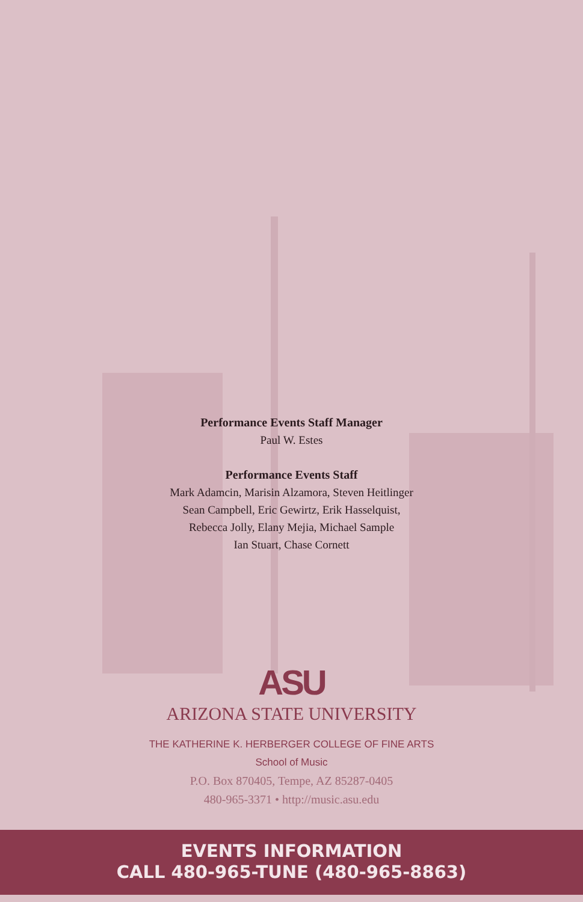Performance Events Staff Manager
Paul W. Estes
Performance Events Staff
Mark Adamcin, Marisin Alzamora, Steven Heitlinger
Sean Campbell, Eric Gewirtz, Erik Hasselquist,
Rebecca Jolly, Elany Mejia, Michael Sample
Ian Stuart, Chase Cornett
ASU
ARIZONA STATE UNIVERSITY
THE KATHERINE K. HERBERGER COLLEGE OF FINE ARTS
School of Music
P.O. Box 870405, Tempe, AZ 85287-0405
480-965-3371 • http://music.asu.edu
EVENTS INFORMATION
CALL 480-965-TUNE (480-965-8863)